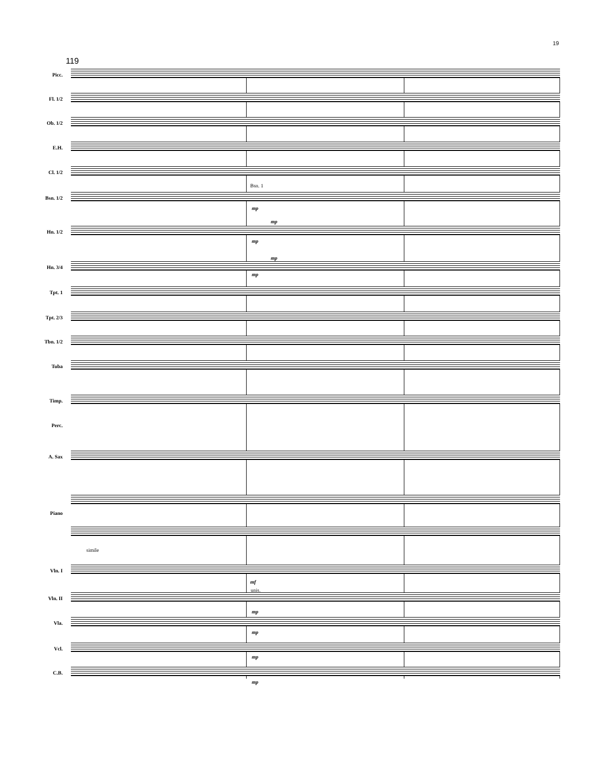19
119
Picc.
Fl. 1/2
Ob. 1/2
E.H.
Cl. 1/2
Bsn. 1/2
Bsn. 1
mp
Hn. 1/2
mp
mp
Hn. 3/4
mp
mp
Tpt. 1
Tpt. 2/3
Tbn. 1/2
Tuba
Timp.
Perc.
A. Sax
Piano
simile
Vln. I
mf
Vln. II
unis.
mp
Vla.
mp
Vcl.
mp
C.B.
mp